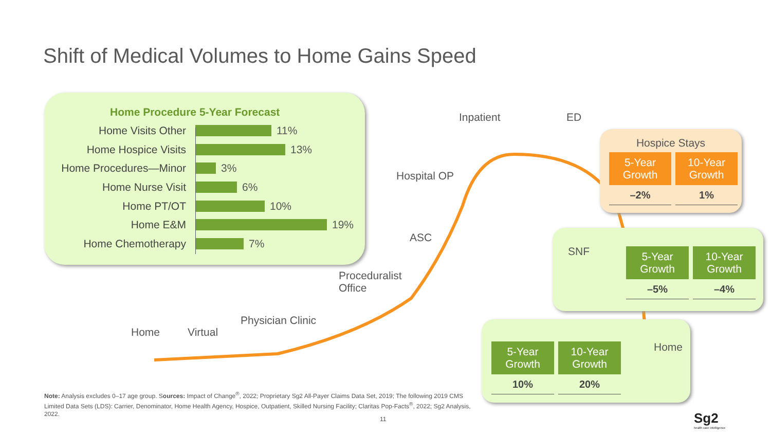Shift of Medical Volumes to Home Gains Speed
Home Procedure 5-Year Forecast
Home Visits Other 11%
Home Hospice Visits 13%
Home Procedures—Minor 3%
Home Nurse Visit 6%
Home PT/OT 10%
Home E&M 19%
Home Chemotherapy 7%
Inpatient ED
Hospital OP
ASC
Proceduralist
Office
Physician Clinic
Home Virtual
Hospice Stays
| 5-Year Growth | 10-Year Growth |
| --- | --- |
| –2% | 1% |
SNF
| 5-Year Growth | 10-Year Growth |
| --- | --- |
| –5% | –4% |
| 5-Year Growth | 10-Year Growth |
| --- | --- |
| 10% | 20% |
Home
Note: Analysis excludes 0–17 age group. Sources: Impact of Change<sup>®</sup>, 2022; Proprietary Sg2 All-Payer Claims Data Set, 2019; The following 2019 CMS Limited Data Sets (LDS): Carrier, Denominator, Home Health Agency, Hospice, Outpatient, Skilled Nursing Facility; Claritas Pop-Facts<sup>®</sup>, 2022; Sg2 Analysis, 2022.
11
Sg2
health care intelligence